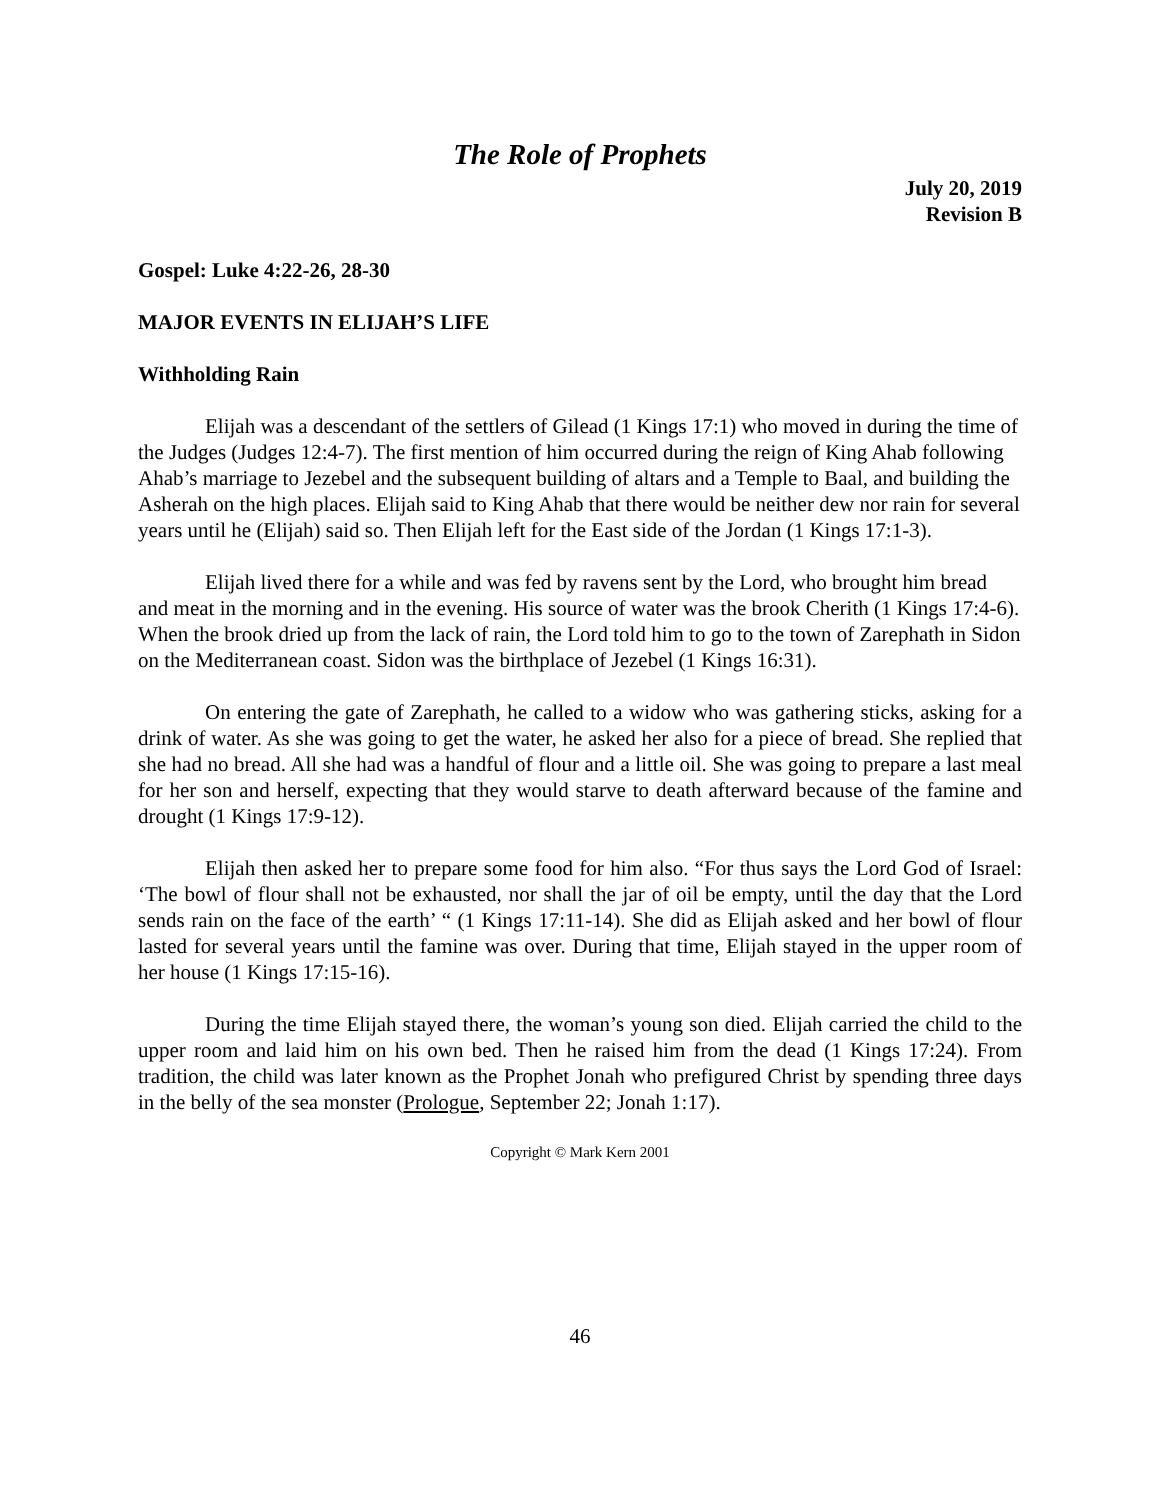The Role of Prophets
July 20, 2019
Revision B
Gospel: Luke 4:22-26, 28-30
MAJOR EVENTS IN ELIJAH’S LIFE
Withholding Rain
Elijah was a descendant of the settlers of Gilead (1 Kings 17:1) who moved in during the time of the Judges (Judges 12:4-7). The first mention of him occurred during the reign of King Ahab following Ahab’s marriage to Jezebel and the subsequent building of altars and a Temple to Baal, and building the Asherah on the high places. Elijah said to King Ahab that there would be neither dew nor rain for several years until he (Elijah) said so. Then Elijah left for the East side of the Jordan (1 Kings 17:1-3).
Elijah lived there for a while and was fed by ravens sent by the Lord, who brought him bread and meat in the morning and in the evening. His source of water was the brook Cherith (1 Kings 17:4-6). When the brook dried up from the lack of rain, the Lord told him to go to the town of Zarephath in Sidon on the Mediterranean coast. Sidon was the birthplace of Jezebel (1 Kings 16:31).
On entering the gate of Zarephath, he called to a widow who was gathering sticks, asking for a drink of water. As she was going to get the water, he asked her also for a piece of bread. She replied that she had no bread. All she had was a handful of flour and a little oil. She was going to prepare a last meal for her son and herself, expecting that they would starve to death afterward because of the famine and drought (1 Kings 17:9-12).
Elijah then asked her to prepare some food for him also. “For thus says the Lord God of Israel: ‘The bowl of flour shall not be exhausted, nor shall the jar of oil be empty, until the day that the Lord sends rain on the face of the earth’ “ (1 Kings 17:11-14). She did as Elijah asked and her bowl of flour lasted for several years until the famine was over. During that time, Elijah stayed in the upper room of her house (1 Kings 17:15-16).
During the time Elijah stayed there, the woman’s young son died. Elijah carried the child to the upper room and laid him on his own bed. Then he raised him from the dead (1 Kings 17:24). From tradition, the child was later known as the Prophet Jonah who prefigured Christ by spending three days in the belly of the sea monster (Prologue, September 22; Jonah 1:17).
Copyright © Mark Kern 2001
46